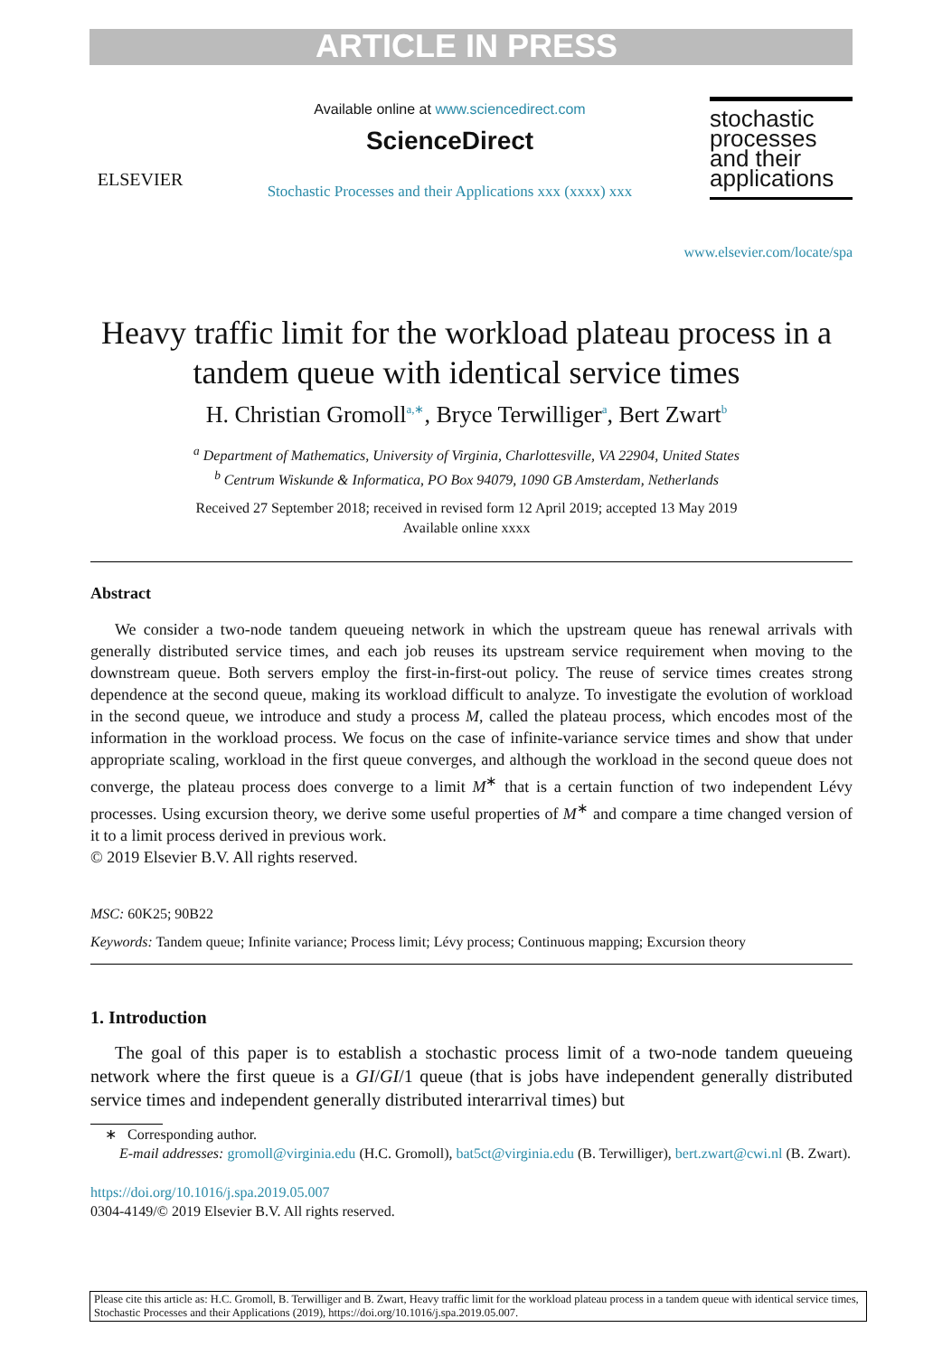ARTICLE IN PRESS
ELSEVIER
Available online at www.sciencedirect.com
ScienceDirect
Stochastic Processes and their Applications xxx (xxxx) xxx
stochastic processes and their applications
www.elsevier.com/locate/spa
Heavy traffic limit for the workload plateau process in a tandem queue with identical service times
H. Christian Gromoll<sup>a,∗</sup>, Bryce Terwilliger<sup>a</sup>, Bert Zwart<sup>b</sup>
<sup>a</sup> Department of Mathematics, University of Virginia, Charlottesville, VA 22904, United States
<sup>b</sup> Centrum Wiskunde & Informatica, PO Box 94079, 1090 GB Amsterdam, Netherlands
Received 27 September 2018; received in revised form 12 April 2019; accepted 13 May 2019
Available online xxxx
Abstract
We consider a two-node tandem queueing network in which the upstream queue has renewal arrivals with generally distributed service times, and each job reuses its upstream service requirement when moving to the downstream queue. Both servers employ the first-in-first-out policy. The reuse of service times creates strong dependence at the second queue, making its workload difficult to analyze. To investigate the evolution of workload in the second queue, we introduce and study a process M, called the plateau process, which encodes most of the information in the workload process. We focus on the case of infinite-variance service times and show that under appropriate scaling, workload in the first queue converges, and although the workload in the second queue does not converge, the plateau process does converge to a limit M<sup>∗</sup> that is a certain function of two independent Lévy processes. Using excursion theory, we derive some useful properties of M<sup>∗</sup> and compare a time changed version of it to a limit process derived in previous work.
© 2019 Elsevier B.V. All rights reserved.
MSC: 60K25; 90B22
Keywords: Tandem queue; Infinite variance; Process limit; Lévy process; Continuous mapping; Excursion theory
1. Introduction
The goal of this paper is to establish a stochastic process limit of a two-node tandem queueing network where the first queue is a GI/GI/1 queue (that is jobs have independent generally distributed service times and independent generally distributed interarrival times) but
∗ Corresponding author.
E-mail addresses: gromoll@virginia.edu (H.C. Gromoll), bat5ct@virginia.edu (B. Terwilliger), bert.zwart@cwi.nl (B. Zwart).
https://doi.org/10.1016/j.spa.2019.05.007
0304-4149/© 2019 Elsevier B.V. All rights reserved.
Please cite this article as: H.C. Gromoll, B. Terwilliger and B. Zwart, Heavy traffic limit for the workload plateau process in a tandem queue with identical service times, Stochastic Processes and their Applications (2019), https://doi.org/10.1016/j.spa.2019.05.007.